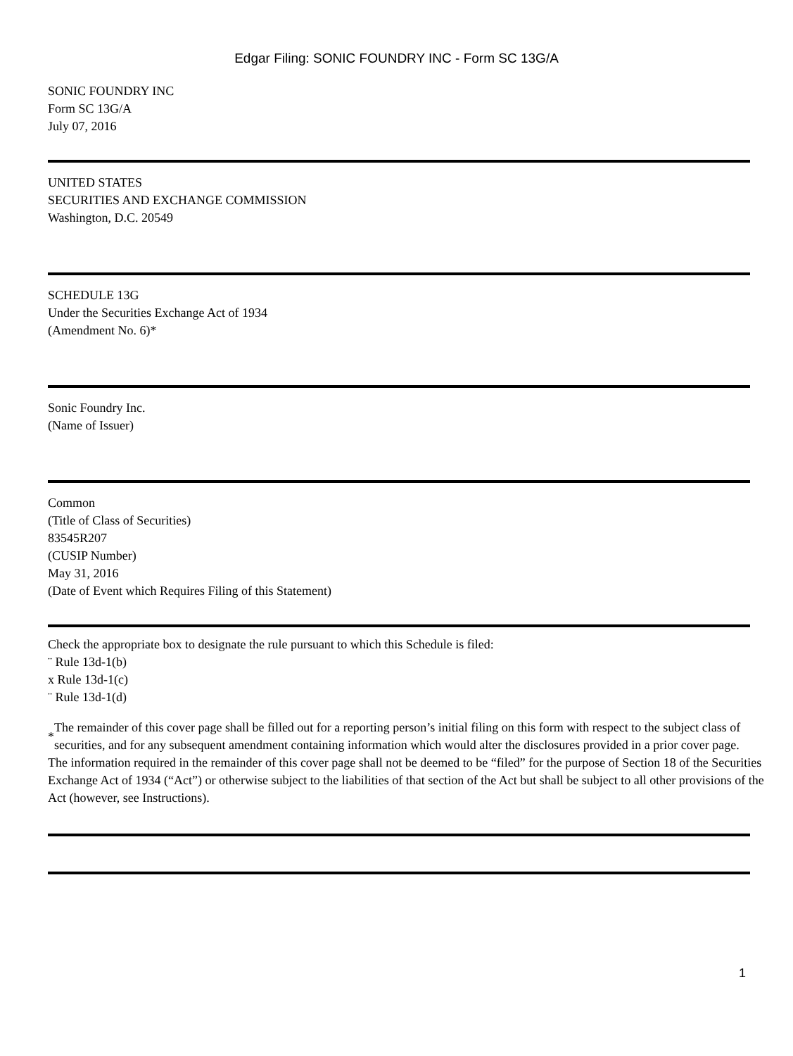Edgar Filing: SONIC FOUNDRY INC - Form SC 13G/A
SONIC FOUNDRY INC
Form SC 13G/A
July 07, 2016
UNITED STATES
SECURITIES AND EXCHANGE COMMISSION
Washington, D.C. 20549
SCHEDULE 13G
Under the Securities Exchange Act of 1934
(Amendment No. 6)*
Sonic Foundry Inc.
(Name of Issuer)
Common
(Title of Class of Securities)
83545R207
(CUSIP Number)
May 31, 2016
(Date of Event which Requires Filing of this Statement)
Check the appropriate box to designate the rule pursuant to which this Schedule is filed:
¨ Rule 13d-1(b)
x Rule 13d-1(c)
¨ Rule 13d-1(d)
* The remainder of this cover page shall be filled out for a reporting person’s initial filing on this form with respect to the subject class of securities, and for any subsequent amendment containing information which would alter the disclosures provided in a prior cover page.
The information required in the remainder of this cover page shall not be deemed to be “filed” for the purpose of Section 18 of the Securities Exchange Act of 1934 (“Act”) or otherwise subject to the liabilities of that section of the Act but shall be subject to all other provisions of the Act (however, see Instructions).
1